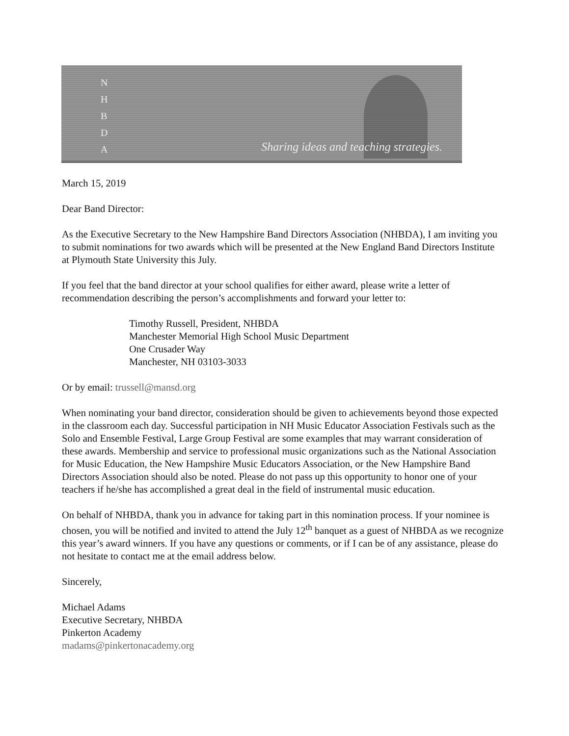N
H
B
D
A
Sharing ideas and teaching strategies.
March 15, 2019
Dear Band Director:
As the Executive Secretary to the New Hampshire Band Directors Association (NHBDA), I am inviting you to submit nominations for two awards which will be presented at the New England Band Directors Institute at Plymouth State University this July.
If you feel that the band director at your school qualifies for either award, please write a letter of recommendation describing the person’s accomplishments and forward your letter to:
Timothy Russell, President, NHBDA
Manchester Memorial High School Music Department
One Crusader Way
Manchester, NH 03103-3033
Or by email: trussell@mansd.org
When nominating your band director, consideration should be given to achievements beyond those expected in the classroom each day. Successful participation in NH Music Educator Association Festivals such as the Solo and Ensemble Festival, Large Group Festival are some examples that may warrant consideration of these awards. Membership and service to professional music organizations such as the National Association for Music Education, the New Hampshire Music Educators Association, or the New Hampshire Band Directors Association should also be noted. Please do not pass up this opportunity to honor one of your teachers if he/she has accomplished a great deal in the field of instrumental music education.
On behalf of NHBDA, thank you in advance for taking part in this nomination process. If your nominee is chosen, you will be notified and invited to attend the July 12<sup>th</sup> banquet as a guest of NHBDA as we recognize this year’s award winners. If you have any questions or comments, or if I can be of any assistance, please do not hesitate to contact me at the email address below.
Sincerely,
Michael Adams
Executive Secretary, NHBDA
Pinkerton Academy
madams@pinkertonacademy.org